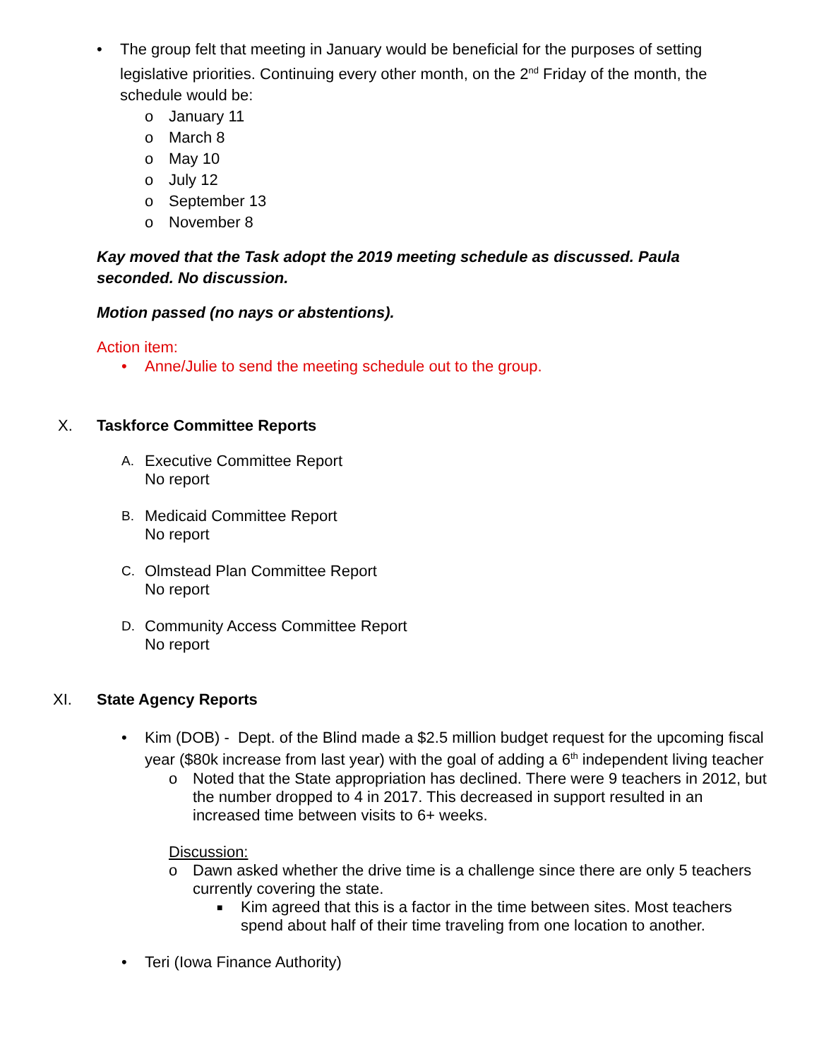• The group felt that meeting in January would be beneficial for the purposes of setting legislative priorities. Continuing every other month, on the 2<sup>nd</sup> Friday of the month, the schedule would be:
o January 11
o March 8
o May 10
o July 12
o September 13
o November 8
Kay moved that the Task adopt the 2019 meeting schedule as discussed. Paula seconded. No discussion.
Motion passed (no nays or abstentions).
Action item:
• Anne/Julie to send the meeting schedule out to the group.
X. Taskforce Committee Reports
A.
Executive Committee Report
No report
B.
Medicaid Committee Report
No report
C.
Olmstead Plan Committee Report
No report
D.
Community Access Committee Report
No report
XI. State Agency Reports
• Kim (DOB) - Dept. of the Blind made a $2.5 million budget request for the upcoming fiscal year ($80k increase from last year) with the goal of adding a 6<sup>th</sup> independent living teacher
o Noted that the State appropriation has declined. There were 9 teachers in 2012, but the number dropped to 4 in 2017. This decreased in support resulted in an increased time between visits to 6+ weeks.
Discussion:
o Dawn asked whether the drive time is a challenge since there are only 5 teachers currently covering the state.
■
Kim agreed that this is a factor in the time between sites. Most teachers spend about half of their time traveling from one location to another.
• Teri (Iowa Finance Authority)